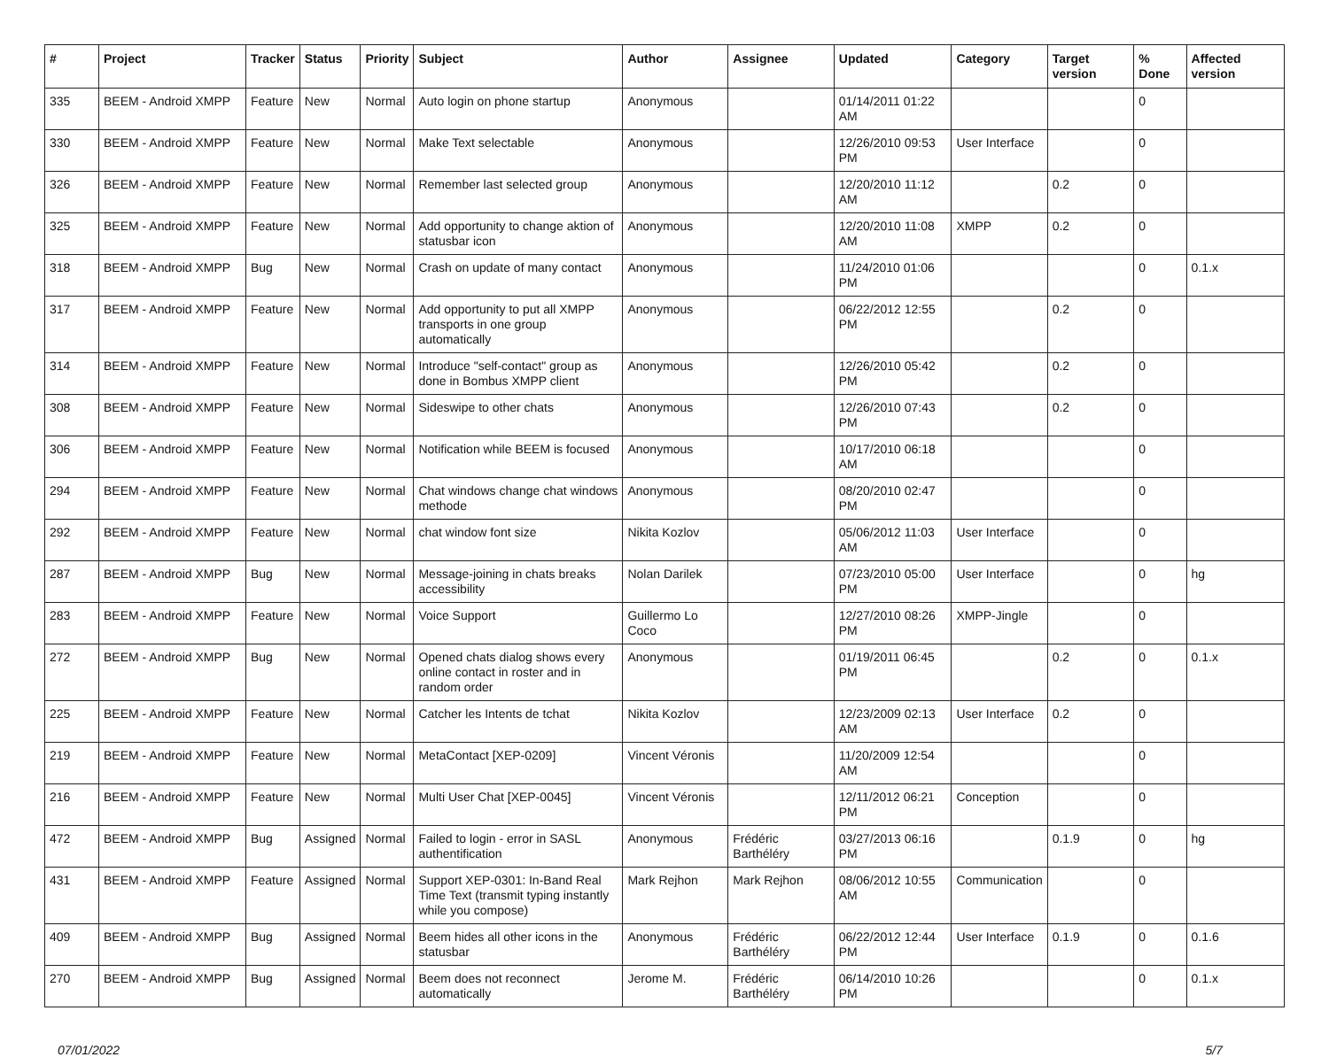| # | Project | Tracker | Status | Priority | Subject | Author | Assignee | Updated | Category | Target version | % Done | Affected version |
| --- | --- | --- | --- | --- | --- | --- | --- | --- | --- | --- | --- | --- |
| 335 | BEEM - Android XMPP | Feature | New | Normal | Auto login on phone startup | Anonymous | | 01/14/2011 01:22 AM | | | 0 | |
| 330 | BEEM - Android XMPP | Feature | New | Normal | Make Text selectable | Anonymous | | 12/26/2010 09:53 PM | User Interface | | 0 | |
| 326 | BEEM - Android XMPP | Feature | New | Normal | Remember last selected group | Anonymous | | 12/20/2010 11:12 AM | | 0.2 | 0 | |
| 325 | BEEM - Android XMPP | Feature | New | Normal | Add opportunity to change aktion of statusbar icon | Anonymous | | 12/20/2010 11:08 AM | XMPP | 0.2 | 0 | |
| 318 | BEEM - Android XMPP | Bug | New | Normal | Crash on update of many contact | Anonymous | | 11/24/2010 01:06 PM | | | 0 | 0.1.x |
| 317 | BEEM - Android XMPP | Feature | New | Normal | Add opportunity to put all XMPP transports in one group automatically | Anonymous | | 06/22/2012 12:55 PM | | 0.2 | 0 | |
| 314 | BEEM - Android XMPP | Feature | New | Normal | Introduce "self-contact" group as done in Bombus XMPP client | Anonymous | | 12/26/2010 05:42 PM | | 0.2 | 0 | |
| 308 | BEEM - Android XMPP | Feature | New | Normal | Sideswipe to other chats | Anonymous | | 12/26/2010 07:43 PM | | 0.2 | 0 | |
| 306 | BEEM - Android XMPP | Feature | New | Normal | Notification while BEEM is focused | Anonymous | | 10/17/2010 06:18 AM | | | 0 | |
| 294 | BEEM - Android XMPP | Feature | New | Normal | Chat windows change chat windows methode | Anonymous | | 08/20/2010 02:47 PM | | | 0 | |
| 292 | BEEM - Android XMPP | Feature | New | Normal | chat window font size | Nikita Kozlov | | 05/06/2012 11:03 AM | User Interface | | 0 | |
| 287 | BEEM - Android XMPP | Bug | New | Normal | Message-joining in chats breaks accessibility | Nolan Darilek | | 07/23/2010 05:00 PM | User Interface | | 0 | hg |
| 283 | BEEM - Android XMPP | Feature | New | Normal | Voice Support | Guillermo Lo Coco | | 12/27/2010 08:26 PM | XMPP-Jingle | | 0 | |
| 272 | BEEM - Android XMPP | Bug | New | Normal | Opened chats dialog shows every online contact in roster and in random order | Anonymous | | 01/19/2011 06:45 PM | | 0.2 | 0 | 0.1.x |
| 225 | BEEM - Android XMPP | Feature | New | Normal | Catcher les Intents de tchat | Nikita Kozlov | | 12/23/2009 02:13 AM | User Interface | 0.2 | 0 | |
| 219 | BEEM - Android XMPP | Feature | New | Normal | MetaContact [XEP-0209] | Vincent Véronis | | 11/20/2009 12:54 AM | | | 0 | |
| 216 | BEEM - Android XMPP | Feature | New | Normal | Multi User Chat [XEP-0045] | Vincent Véronis | | 12/11/2012 06:21 PM | Conception | | 0 | |
| 472 | BEEM - Android XMPP | Bug | Assigned | Normal | Failed to login - error in SASL authentification | Anonymous | Frédéric Barthéléry | 03/27/2013 06:16 PM | | 0.1.9 | 0 | hg |
| 431 | BEEM - Android XMPP | Feature | Assigned | Normal | Support XEP-0301: In-Band Real Time Text (transmit typing instantly while you compose) | Mark Rejhon | Mark Rejhon | 08/06/2012 10:55 AM | Communication | | 0 | |
| 409 | BEEM - Android XMPP | Bug | Assigned | Normal | Beem hides all other icons in the statusbar | Anonymous | Frédéric Barthéléry | 06/22/2012 12:44 PM | User Interface | 0.1.9 | 0 | 0.1.6 |
| 270 | BEEM - Android XMPP | Bug | Assigned | Normal | Beem does not reconnect automatically | Jerome M. | Frédéric Barthéléry | 06/14/2010 10:26 PM | | | 0 | 0.1.x |
07/01/2022 5/7